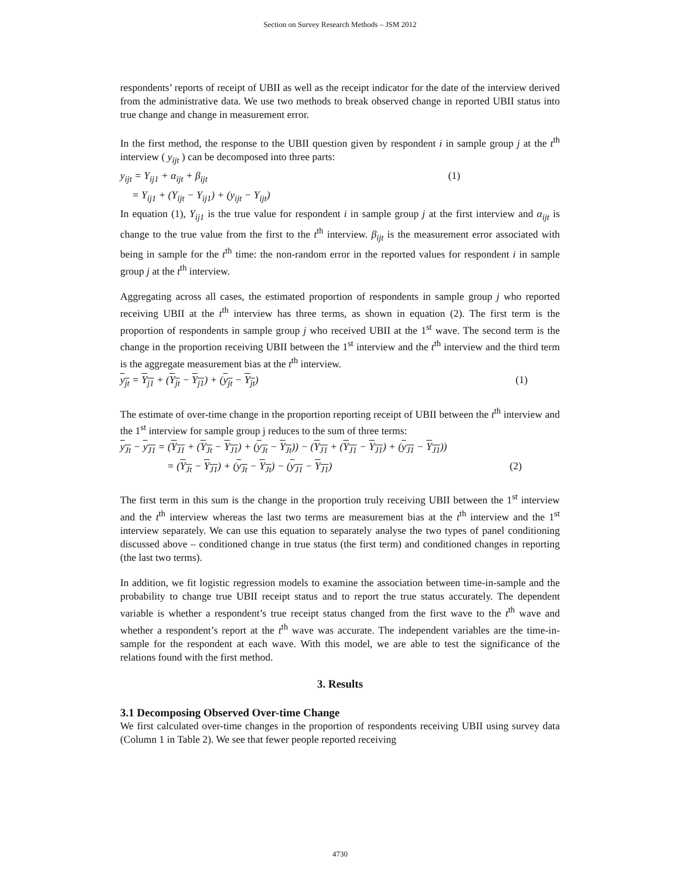Section on Survey Research Methods – JSM 2012
respondents’ reports of receipt of UBII as well as the receipt indicator for the date of the interview derived from the administrative data. We use two methods to break observed change in reported UBII status into true change and change in measurement error.
In the first method, the response to the UBII question given by respondent i in sample group j at the t<sup>th</sup> interview ( y<sub>ijt</sub> ) can be decomposed into three parts:
y<sub>ijt</sub> = Y<sub>ij1</sub> + α<sub>ijt</sub> + β<sub>ijt</sub> (1)
= Y<sub>ij1</sub> + (Y<sub>ijt</sub> − Y<sub>ij1</sub>) + (y<sub>ijt</sub> − Y<sub>ijt</sub>)
In equation (1), Y<sub>ij1</sub> is the true value for respondent i in sample group j at the first interview and α<sub>ijt</sub> is change to the true value from the first to the t<sup>th</sup> interview. β<sub>ijt</sub> is the measurement error associated with being in sample for the t<sup>th</sup> time: the non-random error in the reported values for respondent i in sample group j at the t<sup>th</sup> interview.
Aggregating across all cases, the estimated proportion of respondents in sample group j who reported receiving UBII at the t<sup>th</sup> interview has three terms, as shown in equation (2). The first term is the proportion of respondents in sample group j who received UBII at the 1<sup>st</sup> wave. The second term is the change in the proportion receiving UBII between the 1<sup>st</sup> interview and the t<sup>th</sup> interview and the third term is the aggregate measurement bias at the t<sup>th</sup> interview.
y<sub>jt</sub> = Y<sub>j1</sub> + (Y<sub>jt</sub> − Y<sub>j1</sub>) + (y<sub>jt</sub> − Y<sub>jt</sub>) (1)
The estimate of over-time change in the proportion reporting receipt of UBII between the t<sup>th</sup> interview and the 1<sup>st</sup> interview for sample group j reduces to the sum of three terms:
y<sub>Jt</sub> − y<sub>J1</sub> = (Y<sub>J1</sub> + (Y<sub>Jt</sub> − Y<sub>J1</sub>) + (y<sub>Jt</sub> − Y<sub>Jt</sub>)) − (Y<sub>J1</sub> + (Y<sub>J1</sub> − Y<sub>J1</sub>) + (y<sub>J1</sub> − Y<sub>J1</sub>))
= (Y<sub>Jt</sub> − Y<sub>J1</sub>) + (y<sub>Jt</sub> − Y<sub>Jt</sub>) − (y<sub>J1</sub> − Y<sub>J1</sub>) (2)
The first term in this sum is the change in the proportion truly receiving UBII between the 1<sup>st</sup> interview and the t<sup>th</sup> interview whereas the last two terms are measurement bias at the t<sup>th</sup> interview and the 1<sup>st</sup> interview separately. We can use this equation to separately analyse the two types of panel conditioning discussed above – conditioned change in true status (the first term) and conditioned changes in reporting (the last two terms).
In addition, we fit logistic regression models to examine the association between time-in-sample and the probability to change true UBII receipt status and to report the true status accurately. The dependent variable is whether a respondent’s true receipt status changed from the first wave to the t<sup>th</sup> wave and whether a respondent’s report at the t<sup>th</sup> wave was accurate. The independent variables are the time-in-sample for the respondent at each wave. With this model, we are able to test the significance of the relations found with the first method.
3. Results
3.1 Decomposing Observed Over-time Change
We first calculated over-time changes in the proportion of respondents receiving UBII using survey data (Column 1 in Table 2). We see that fewer people reported receiving
4730